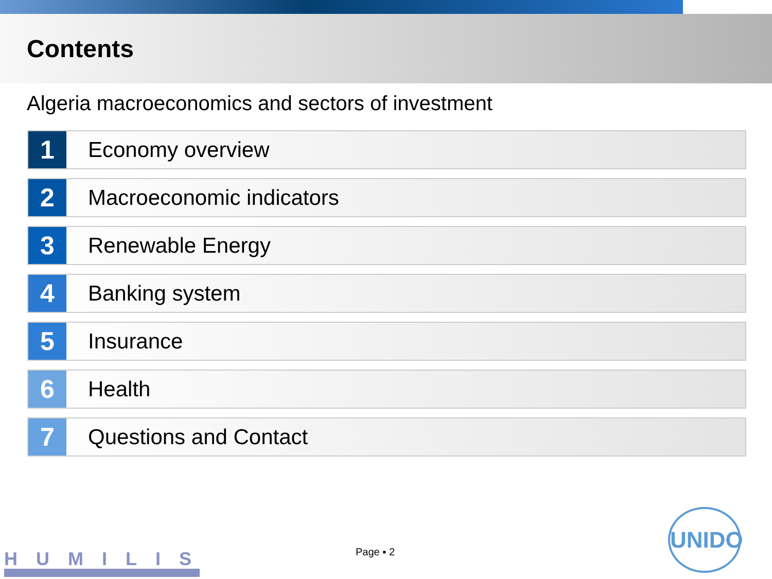Contents
Algeria macroeconomics and sectors of investment
1
Economy overview
2
Macroeconomic indicators
3
Renewable Energy
4
Banking system
5
Insurance
6
Health
7
Questions and Contact
HUMILIS Page ▪ 2
UNIDO